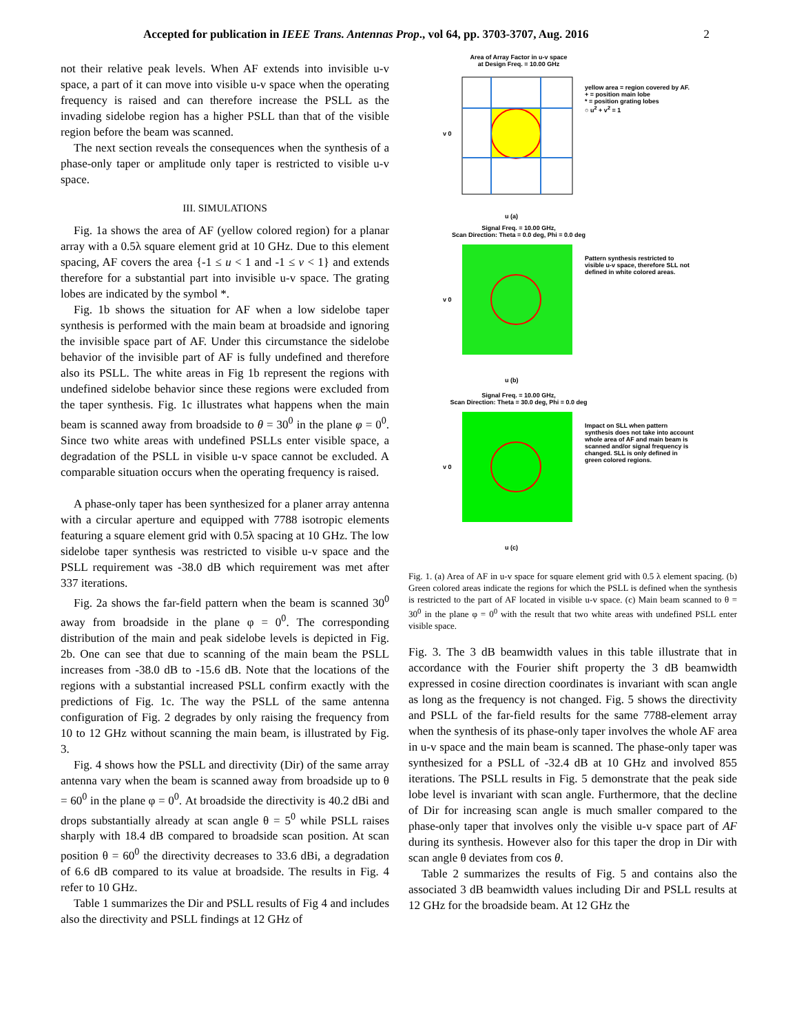Accepted for publication in IEEE Trans. Antennas Prop., vol 64, pp. 3703-3707, Aug. 2016 2
not their relative peak levels. When AF extends into invisible u-v space, a part of it can move into visible u-v space when the operating frequency is raised and can therefore increase the PSLL as the invading sidelobe region has a higher PSLL than that of the visible region before the beam was scanned.
The next section reveals the consequences when the synthesis of a phase-only taper or amplitude only taper is restricted to visible u-v space.
III. SIMULATIONS
Fig. 1a shows the area of AF (yellow colored region) for a planar array with a 0.5λ square element grid at 10 GHz. Due to this element spacing, AF covers the area {-1 ≤ u < 1 and -1 ≤ v < 1} and extends therefore for a substantial part into invisible u-v space. The grating lobes are indicated by the symbol *.
Fig. 1b shows the situation for AF when a low sidelobe taper synthesis is performed with the main beam at broadside and ignoring the invisible space part of AF. Under this circumstance the sidelobe behavior of the invisible part of AF is fully undefined and therefore also its PSLL. The white areas in Fig 1b represent the regions with undefined sidelobe behavior since these regions were excluded from the taper synthesis. Fig. 1c illustrates what happens when the main beam is scanned away from broadside to θ = 30<sup>0</sup> in the plane φ = 0<sup>0</sup>. Since two white areas with undefined PSLLs enter visible space, a degradation of the PSLL in visible u-v space cannot be excluded. A comparable situation occurs when the operating frequency is raised.
A phase-only taper has been synthesized for a planer array antenna with a circular aperture and equipped with 7788 isotropic elements featuring a square element grid with 0.5λ spacing at 10 GHz. The low sidelobe taper synthesis was restricted to visible u-v space and the PSLL requirement was -38.0 dB which requirement was met after 337 iterations.
Fig. 2a shows the far-field pattern when the beam is scanned 30<sup>0</sup> away from broadside in the plane φ = 0<sup>0</sup>. The corresponding distribution of the main and peak sidelobe levels is depicted in Fig. 2b. One can see that due to scanning of the main beam the PSLL increases from -38.0 dB to -15.6 dB. Note that the locations of the regions with a substantial increased PSLL confirm exactly with the predictions of Fig. 1c. The way the PSLL of the same antenna configuration of Fig. 2 degrades by only raising the frequency from 10 to 12 GHz without scanning the main beam, is illustrated by Fig. 3.
Fig. 4 shows how the PSLL and directivity (Dir) of the same array antenna vary when the beam is scanned away from broadside up to θ = 60<sup>0</sup> in the plane φ = 0<sup>0</sup>. At broadside the directivity is 40.2 dBi and drops substantially already at scan angle θ = 5<sup>0</sup> while PSLL raises sharply with 18.4 dB compared to broadside scan position. At scan position θ = 60<sup>0</sup> the directivity decreases to 33.6 dBi, a degradation of 6.6 dB compared to its value at broadside. The results in Fig. 4 refer to 10 GHz.
Table 1 summarizes the Dir and PSLL results of Fig 4 and includes also the directivity and PSLL findings at 12 GHz of
Area of Array Factor in u-v space
at Design Freq. = 10.00 GHz
u (a)
v 0
yellow area = region covered by AF.
+ = position main lobe
* = position grating lobes
○ u<sup>2</sup> + v<sup>2</sup> = 1
Signal Freq. = 10.00 GHz,
Scan Direction: Theta = 0.0 deg, Phi = 0.0 deg
u (b)
v 0
Pattern synthesis restricted to visible u-v space, therefore SLL not defined in white colored areas.
Signal Freq. = 10.00 GHz,
Scan Direction: Theta = 30.0 deg, Phi = 0.0 deg
u (c)
v 0
Impact on SLL when pattern synthesis does not take into account whole area of AF and main beam is scanned and/or signal frequency is changed. SLL is only defined in green colored regions.
Fig. 1. (a) Area of AF in u-v space for square element grid with 0.5 λ element spacing. (b) Green colored areas indicate the regions for which the PSLL is defined when the synthesis is restricted to the part of AF located in visible u-v space. (c) Main beam scanned to θ = 30<sup>0</sup> in the plane φ = 0<sup>0</sup> with the result that two white areas with undefined PSLL enter visible space.
Fig. 3. The 3 dB beamwidth values in this table illustrate that in accordance with the Fourier shift property the 3 dB beamwidth expressed in cosine direction coordinates is invariant with scan angle as long as the frequency is not changed. Fig. 5 shows the directivity and PSLL of the far-field results for the same 7788-element array when the synthesis of its phase-only taper involves the whole AF area in u-v space and the main beam is scanned. The phase-only taper was synthesized for a PSLL of -32.4 dB at 10 GHz and involved 855 iterations. The PSLL results in Fig. 5 demonstrate that the peak side lobe level is invariant with scan angle. Furthermore, that the decline of Dir for increasing scan angle is much smaller compared to the phase-only taper that involves only the visible u-v space part of AF during its synthesis. However also for this taper the drop in Dir with scan angle θ deviates from cos θ.
Table 2 summarizes the results of Fig. 5 and contains also the associated 3 dB beamwidth values including Dir and PSLL results at 12 GHz for the broadside beam. At 12 GHz the